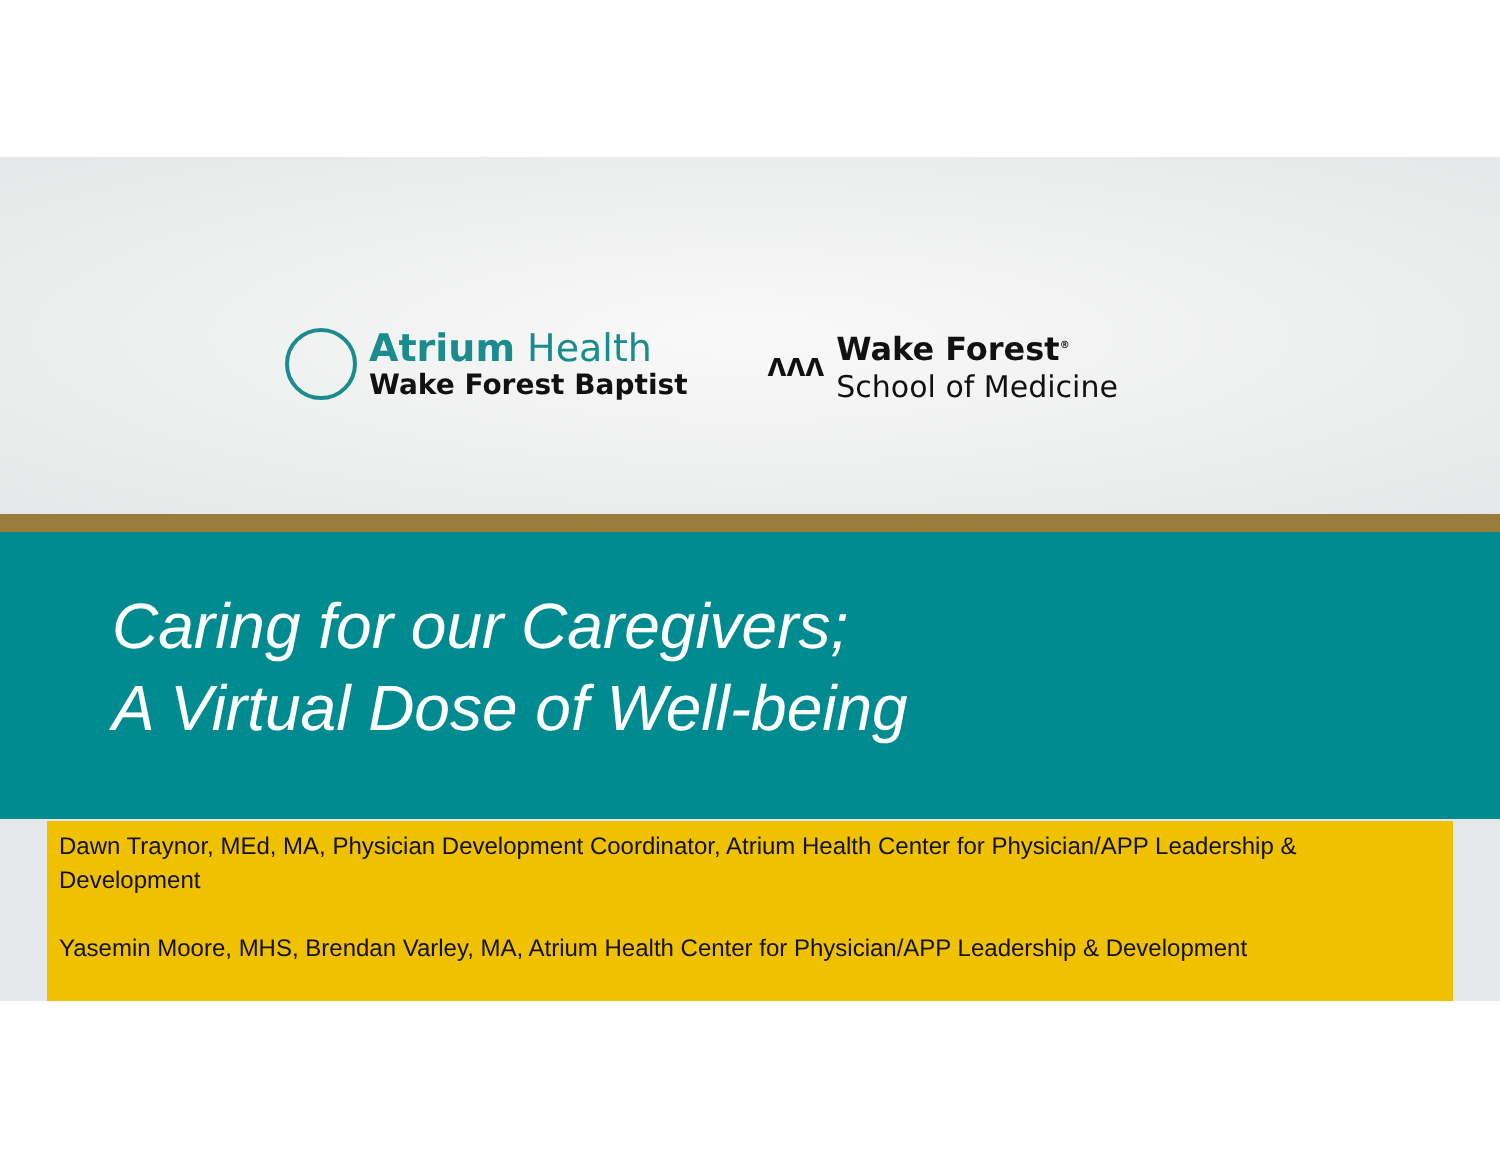Atrium Health
Wake Forest Baptist
ʌʌʌ
Wake Forest<sup>®</sup>
School of Medicine
Caring for our Caregivers;
A Virtual Dose of Well-being
Dawn Traynor, MEd, MA, Physician Development Coordinator, Atrium Health Center for Physician/APP Leadership & Development
Yasemin Moore, MHS, Brendan Varley, MA, Atrium Health Center for Physician/APP Leadership & Development